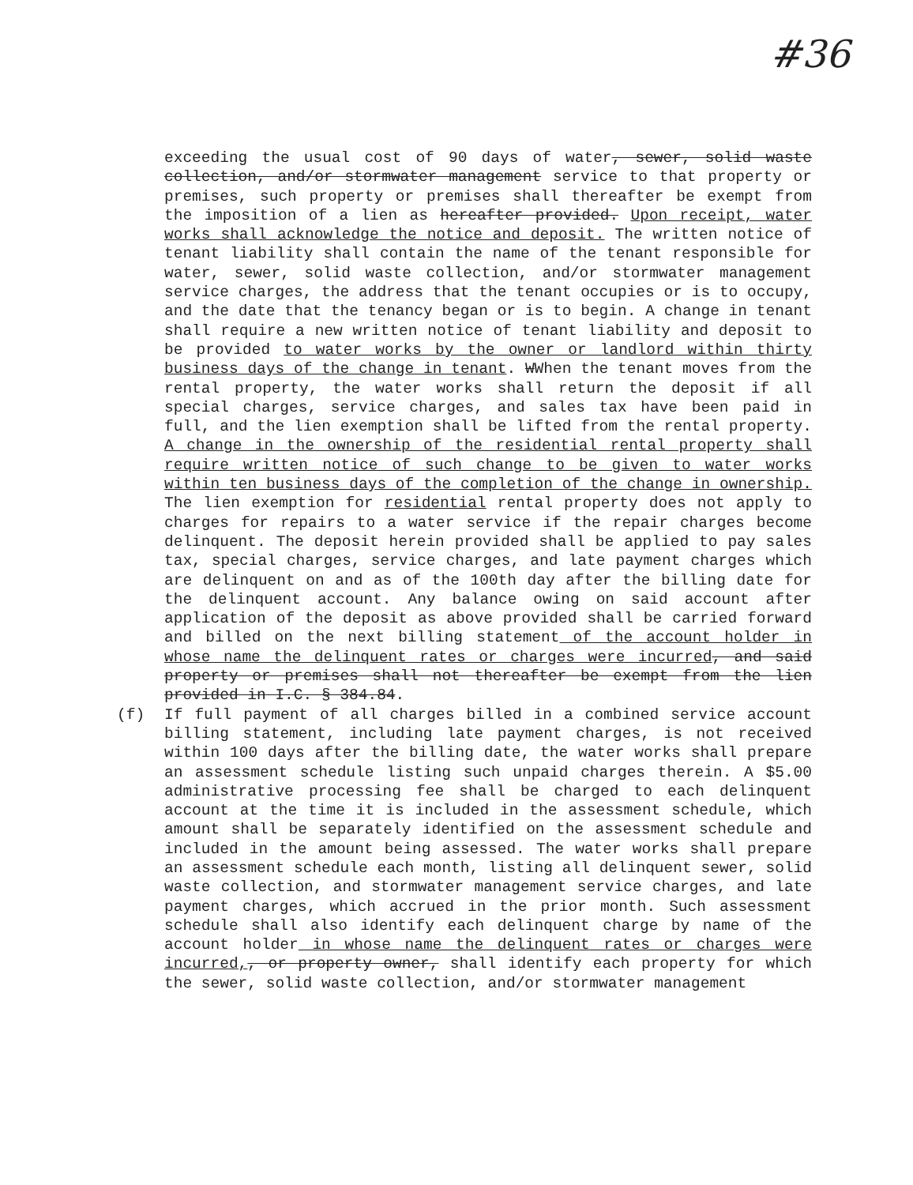#36
exceeding the usual cost of 90 days of water, sewer, solid waste collection, and/or stormwater management service to that property or premises, such property or premises shall thereafter be exempt from the imposition of a lien as hereafter provided. Upon receipt, water works shall acknowledge the notice and deposit. The written notice of tenant liability shall contain the name of the tenant responsible for water, sewer, solid waste collection, and/or stormwater management service charges, the address that the tenant occupies or is to occupy, and the date that the tenancy began or is to begin. A change in tenant shall require a new written notice of tenant liability and deposit to be provided to water works by the owner or landlord within thirty business days of the change in tenant. WWhen the tenant moves from the rental property, the water works shall return the deposit if all special charges, service charges, and sales tax have been paid in full, and the lien exemption shall be lifted from the rental property. A change in the ownership of the residential rental property shall require written notice of such change to be given to water works within ten business days of the completion of the change in ownership. The lien exemption for residential rental property does not apply to charges for repairs to a water service if the repair charges become delinquent. The deposit herein provided shall be applied to pay sales tax, special charges, service charges, and late payment charges which are delinquent on and as of the 100th day after the billing date for the delinquent account. Any balance owing on said account after application of the deposit as above provided shall be carried forward and billed on the next billing statement of the account holder in whose name the delinquent rates or charges were incurred, and said property or premises shall not thereafter be exempt from the lien provided in I.C. § 384.84.
(f) If full payment of all charges billed in a combined service account billing statement, including late payment charges, is not received within 100 days after the billing date, the water works shall prepare an assessment schedule listing such unpaid charges therein. A $5.00 administrative processing fee shall be charged to each delinquent account at the time it is included in the assessment schedule, which amount shall be separately identified on the assessment schedule and included in the amount being assessed. The water works shall prepare an assessment schedule each month, listing all delinquent sewer, solid waste collection, and stormwater management service charges, and late payment charges, which accrued in the prior month. Such assessment schedule shall also identify each delinquent charge by name of the account holder in whose name the delinquent rates or charges were incurred,, or property owner, shall identify each property for which the sewer, solid waste collection, and/or stormwater management